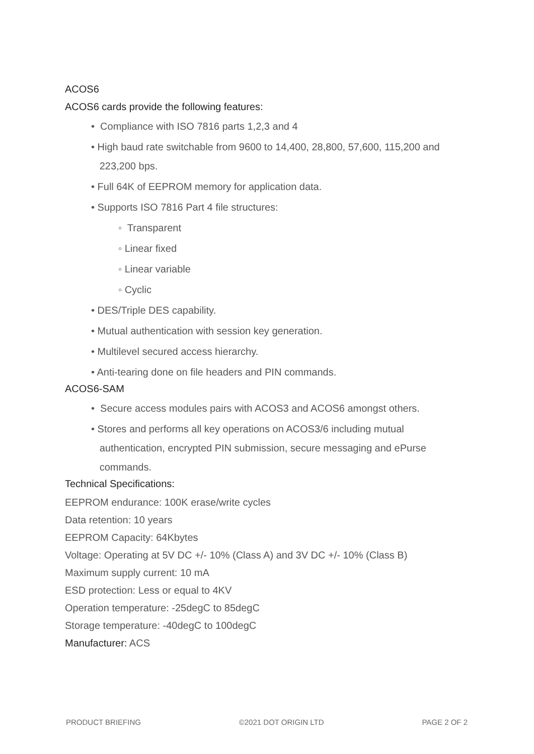ACOS6
ACOS6 cards provide the following features:
• Compliance with ISO 7816 parts 1,2,3 and 4
• High baud rate switchable from 9600 to 14,400, 28,800, 57,600, 115,200 and
223,200 bps.
• Full 64K of EEPROM memory for application data.
• Supports ISO 7816 Part 4 file structures:
◦ Transparent
◦ Linear fixed
◦ Linear variable
◦ Cyclic
• DES/Triple DES capability.
• Mutual authentication with session key generation.
• Multilevel secured access hierarchy.
• Anti-tearing done on file headers and PIN commands.
ACOS6-SAM
• Secure access modules pairs with ACOS3 and ACOS6 amongst others.
• Stores and performs all key operations on ACOS3/6 including mutual
authentication, encrypted PIN submission, secure messaging and ePurse
commands.
Technical Specifications:
EEPROM endurance: 100K erase/write cycles
Data retention: 10 years
EEPROM Capacity: 64Kbytes
Voltage: Operating at 5V DC +/- 10% (Class A) and 3V DC +/- 10% (Class B)
Maximum supply current: 10 mA
ESD protection: Less or equal to 4KV
Operation temperature: -25degC to 85degC
Storage temperature: -40degC to 100degC
Manufacturer: ACS
PRODUCT BRIEFING ©2021 DOT ORIGIN LTD PAGE 2 OF 2